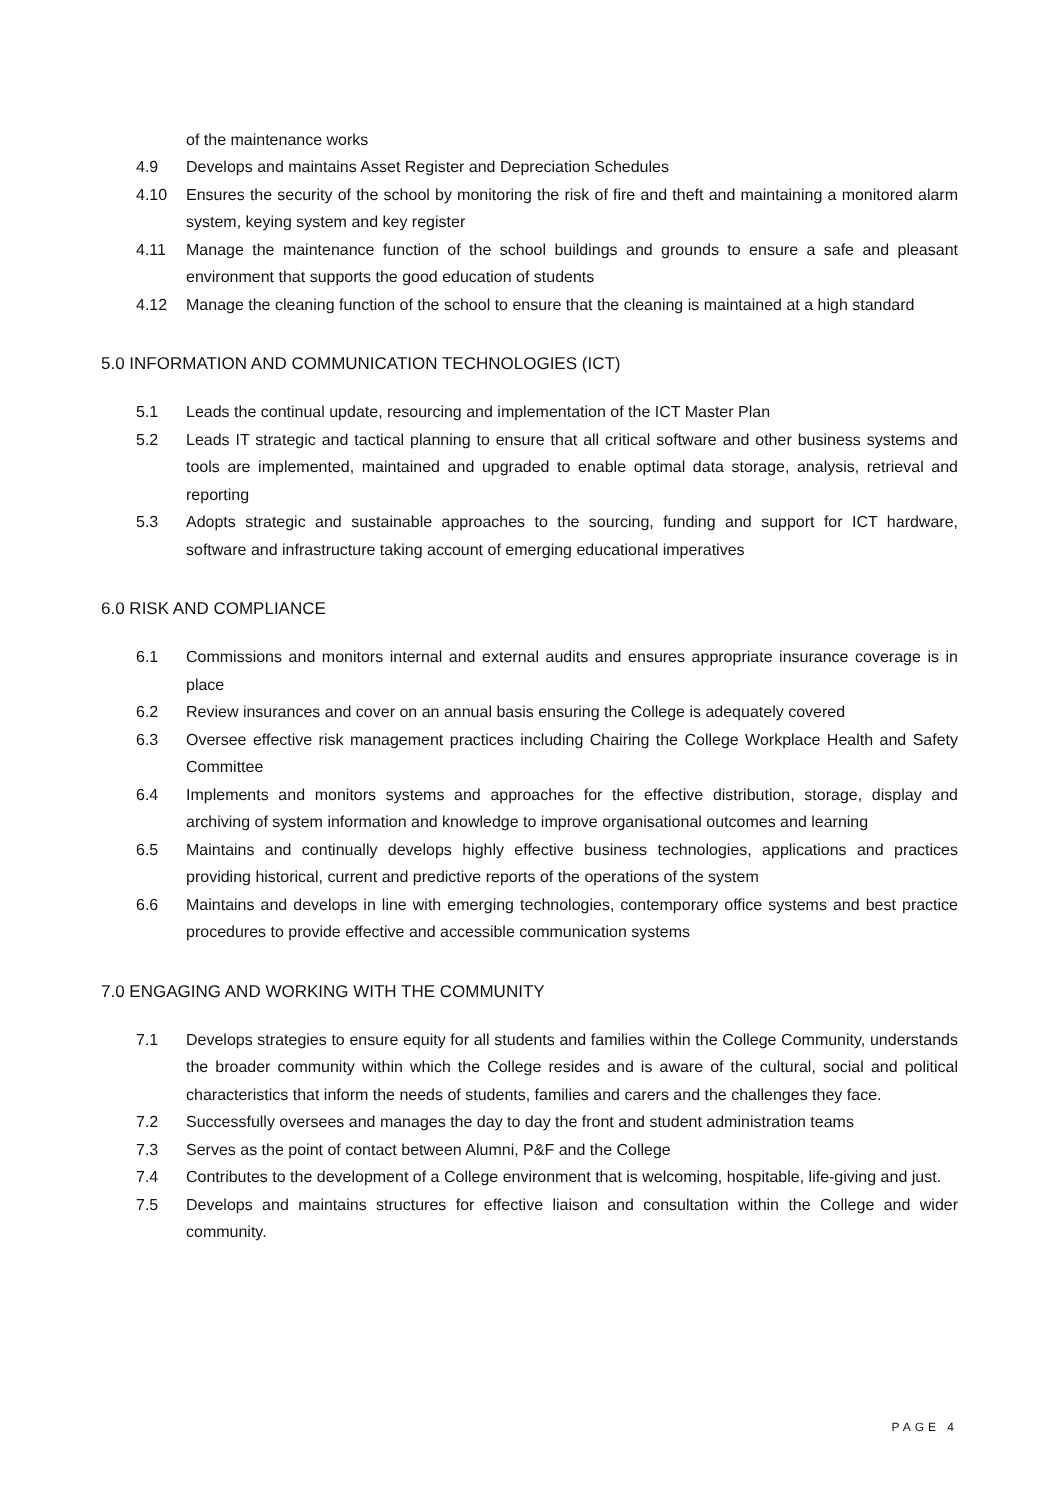of the maintenance works
4.9 Develops and maintains Asset Register and Depreciation Schedules
4.10 Ensures the security of the school by monitoring the risk of fire and theft and maintaining a monitored alarm system, keying system and key register
4.11 Manage the maintenance function of the school buildings and grounds to ensure a safe and pleasant environment that supports the good education of students
4.12 Manage the cleaning function of the school to ensure that the cleaning is maintained at a high standard
5.0 INFORMATION AND COMMUNICATION TECHNOLOGIES (ICT)
5.1 Leads the continual update, resourcing and implementation of the ICT Master Plan
5.2 Leads IT strategic and tactical planning to ensure that all critical software and other business systems and tools are implemented, maintained and upgraded to enable optimal data storage, analysis, retrieval and reporting
5.3 Adopts strategic and sustainable approaches to the sourcing, funding and support for ICT hardware, software and infrastructure taking account of emerging educational imperatives
6.0 RISK AND COMPLIANCE
6.1 Commissions and monitors internal and external audits and ensures appropriate insurance coverage is in place
6.2 Review insurances and cover on an annual basis ensuring the College is adequately covered
6.3 Oversee effective risk management practices including Chairing the College Workplace Health and Safety Committee
6.4 Implements and monitors systems and approaches for the effective distribution, storage, display and archiving of system information and knowledge to improve organisational outcomes and learning
6.5 Maintains and continually develops highly effective business technologies, applications and practices providing historical, current and predictive reports of the operations of the system
6.6 Maintains and develops in line with emerging technologies, contemporary office systems and best practice procedures to provide effective and accessible communication systems
7.0 ENGAGING AND WORKING WITH THE COMMUNITY
7.1 Develops strategies to ensure equity for all students and families within the College Community, understands the broader community within which the College resides and is aware of the cultural, social and political characteristics that inform the needs of students, families and carers and the challenges they face.
7.2 Successfully oversees and manages the day to day the front and student administration teams
7.3 Serves as the point of contact between Alumni, P&F and the College
7.4 Contributes to the development of a College environment that is welcoming, hospitable, life-giving and just.
7.5 Develops and maintains structures for effective liaison and consultation within the College and wider community.
PAGE 4